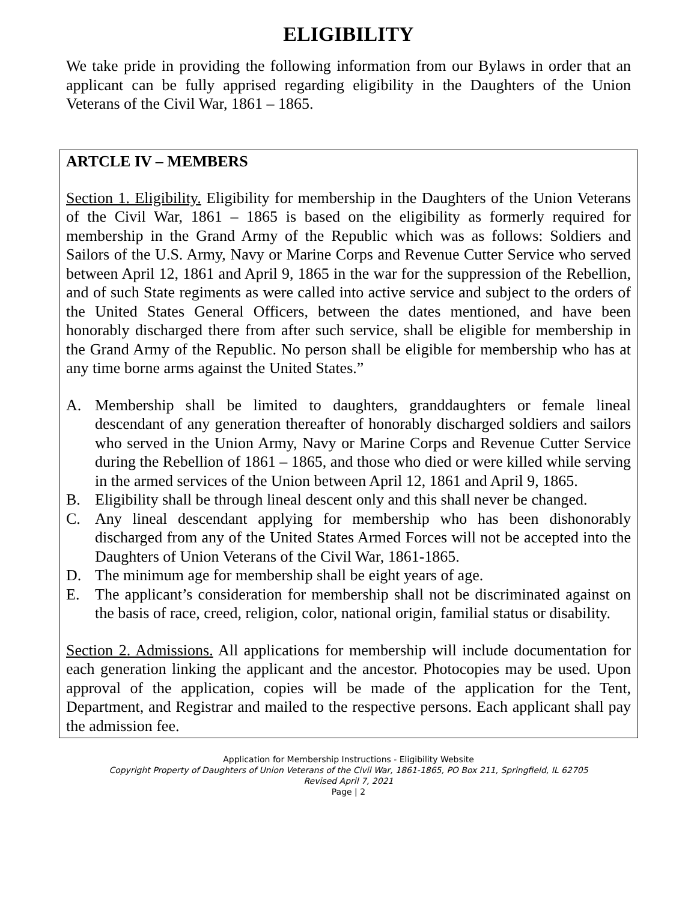ELIGIBILITY
We take pride in providing the following information from our Bylaws in order that an applicant can be fully apprised regarding eligibility in the Daughters of the Union Veterans of the Civil War, 1861 – 1865.
ARTCLE IV – MEMBERS
Section 1. Eligibility. Eligibility for membership in the Daughters of the Union Veterans of the Civil War, 1861 – 1865 is based on the eligibility as formerly required for membership in the Grand Army of the Republic which was as follows: Soldiers and Sailors of the U.S. Army, Navy or Marine Corps and Revenue Cutter Service who served between April 12, 1861 and April 9, 1865 in the war for the suppression of the Rebellion, and of such State regiments as were called into active service and subject to the orders of the United States General Officers, between the dates mentioned, and have been honorably discharged there from after such service, shall be eligible for membership in the Grand Army of the Republic. No person shall be eligible for membership who has at any time borne arms against the United States.”
A. Membership shall be limited to daughters, granddaughters or female lineal descendant of any generation thereafter of honorably discharged soldiers and sailors who served in the Union Army, Navy or Marine Corps and Revenue Cutter Service during the Rebellion of 1861 – 1865, and those who died or were killed while serving in the armed services of the Union between April 12, 1861 and April 9, 1865.
B. Eligibility shall be through lineal descent only and this shall never be changed.
C. Any lineal descendant applying for membership who has been dishonorably discharged from any of the United States Armed Forces will not be accepted into the Daughters of Union Veterans of the Civil War, 1861-1865.
D. The minimum age for membership shall be eight years of age.
E. The applicant’s consideration for membership shall not be discriminated against on the basis of race, creed, religion, color, national origin, familial status or disability.
Section 2. Admissions. All applications for membership will include documentation for each generation linking the applicant and the ancestor. Photocopies may be used. Upon approval of the application, copies will be made of the application for the Tent, Department, and Registrar and mailed to the respective persons. Each applicant shall pay the admission fee.
Application for Membership Instructions - Eligibility Website
Copyright Property of Daughters of Union Veterans of the Civil War, 1861-1865, PO Box 211, Springfield, IL 62705
Revised April 7, 2021
Page | 2